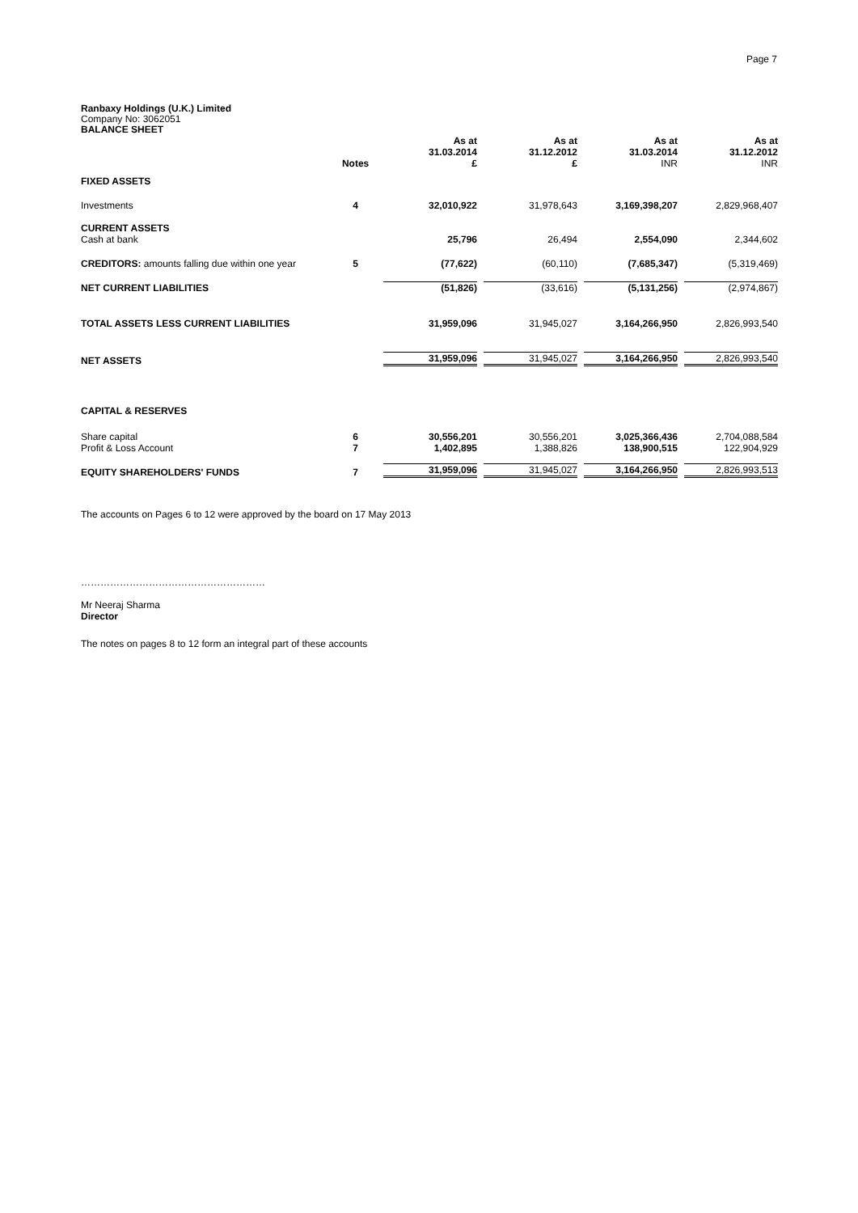Page 7
Ranbaxy Holdings (U.K.) Limited
Company No: 3062051
BALANCE SHEET
| | Notes | As at 31.03.2014 £ | As at 31.12.2012 £ | As at 31.03.2014 INR | As at 31.12.2012 INR |
| FIXED ASSETS | | | | | |
| Investments | 4 | 32,010,922 | 31,978,643 | 3,169,398,207 | 2,829,968,407 |
| CURRENT ASSETS | | | | | |
| Cash at bank | | 25,796 | 26,494 | 2,554,090 | 2,344,602 |
| CREDITORS: amounts falling due within one year | 5 | (77,622) | (60,110) | (7,685,347) | (5,319,469) |
| NET CURRENT LIABILITIES | | (51,826) | (33,616) | (5,131,256) | (2,974,867) |
| TOTAL ASSETS LESS CURRENT LIABILITIES | | 31,959,096 | 31,945,027 | 3,164,266,950 | 2,826,993,540 |
| NET ASSETS | | 31,959,096 | 31,945,027 | 3,164,266,950 | 2,826,993,540 |
| CAPITAL & RESERVES | | | | | |
| Share capital | 6 | 30,556,201 | 30,556,201 | 3,025,366,436 | 2,704,088,584 |
| Profit & Loss Account | 7 | 1,402,895 | 1,388,826 | 138,900,515 | 122,904,929 |
| EQUITY SHAREHOLDERS' FUNDS | 7 | 31,959,096 | 31,945,027 | 3,164,266,950 | 2,826,993,513 |
The accounts on Pages 6 to 12 were approved by the board on 17 May 2013
…………………………………………………
Mr Neeraj Sharma
Director
The notes on pages 8 to 12 form an integral part of these accounts